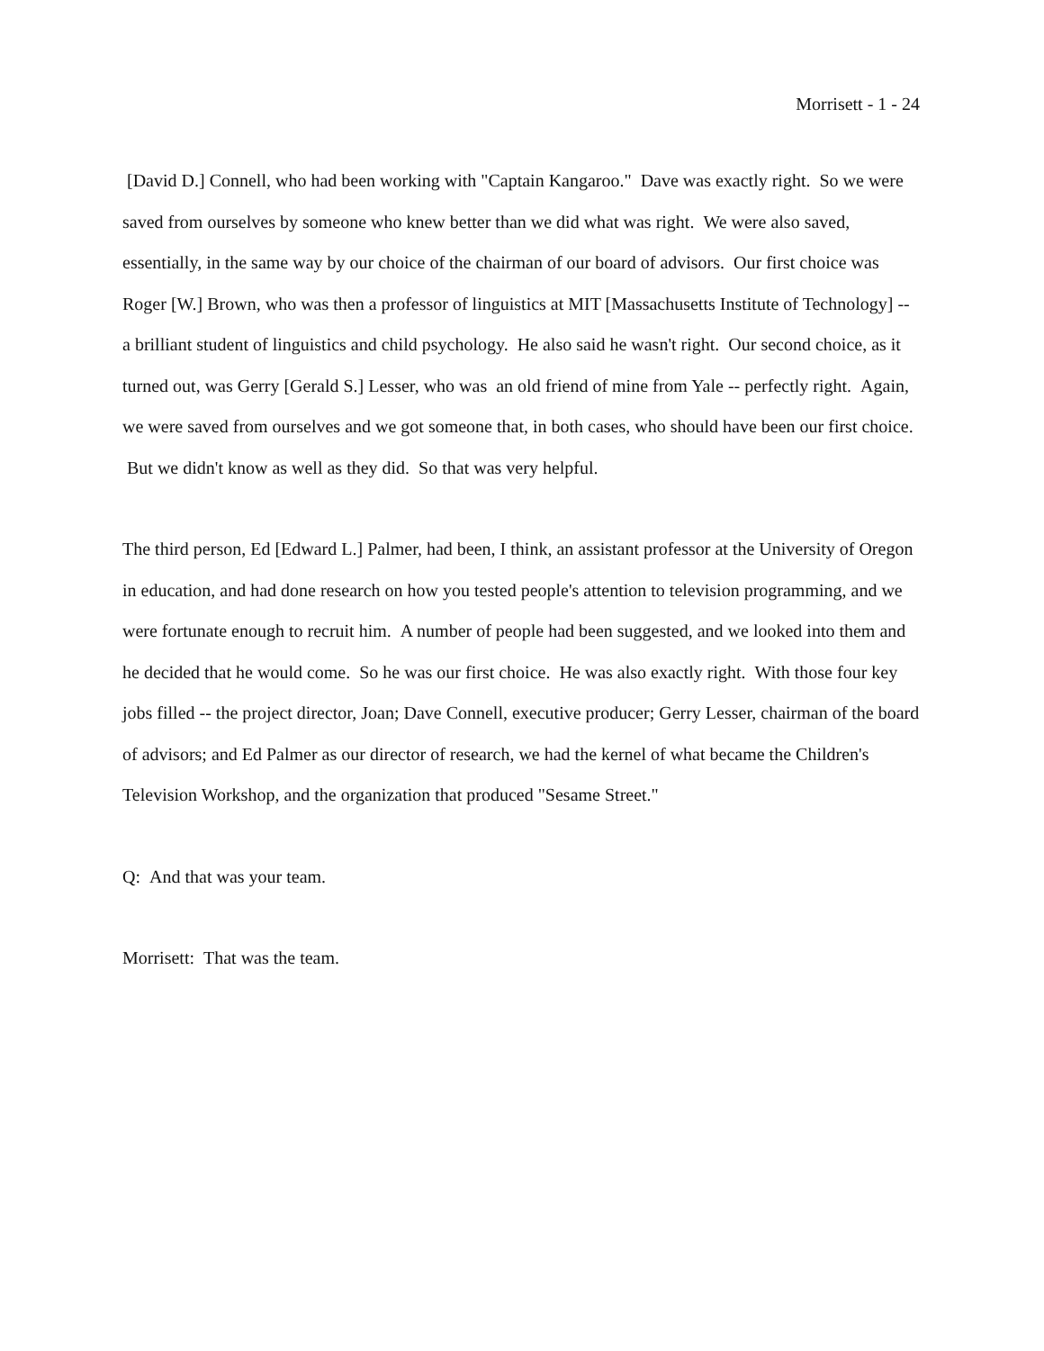Morrisett - 1 - 24
[David D.] Connell, who had been working with "Captain Kangaroo." Dave was exactly right. So we were saved from ourselves by someone who knew better than we did what was right. We were also saved, essentially, in the same way by our choice of the chairman of our board of advisors. Our first choice was Roger [W.] Brown, who was then a professor of linguistics at MIT [Massachusetts Institute of Technology] -- a brilliant student of linguistics and child psychology. He also said he wasn't right. Our second choice, as it turned out, was Gerry [Gerald S.] Lesser, who was an old friend of mine from Yale -- perfectly right. Again, we were saved from ourselves and we got someone that, in both cases, who should have been our first choice. But we didn't know as well as they did. So that was very helpful.
The third person, Ed [Edward L.] Palmer, had been, I think, an assistant professor at the University of Oregon in education, and had done research on how you tested people's attention to television programming, and we were fortunate enough to recruit him. A number of people had been suggested, and we looked into them and he decided that he would come. So he was our first choice. He was also exactly right. With those four key jobs filled -- the project director, Joan; Dave Connell, executive producer; Gerry Lesser, chairman of the board of advisors; and Ed Palmer as our director of research, we had the kernel of what became the Children's Television Workshop, and the organization that produced "Sesame Street."
Q: And that was your team.
Morrisett: That was the team.